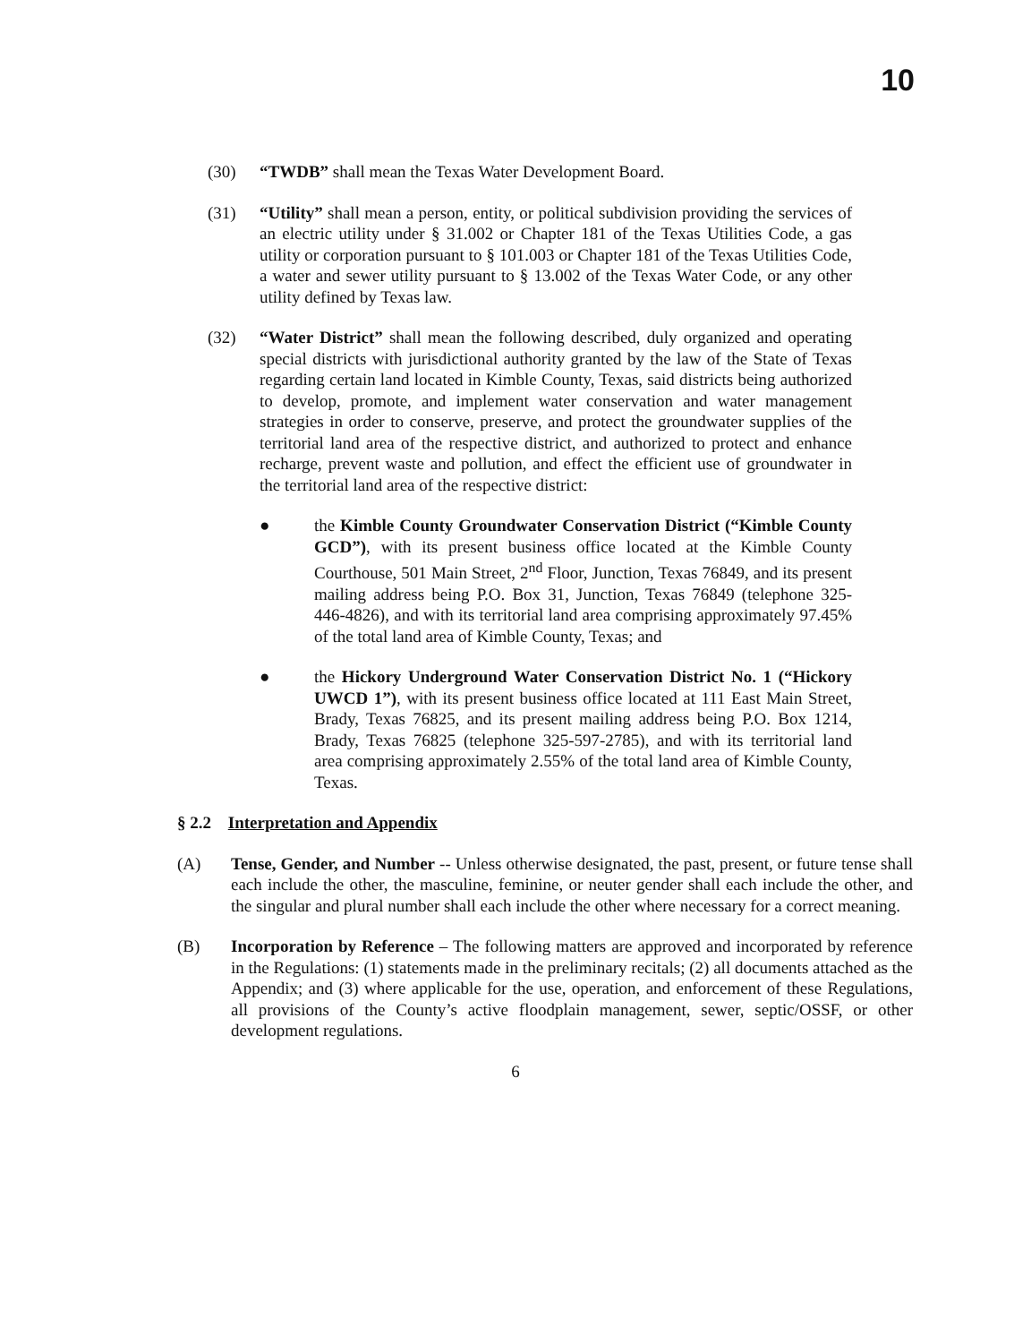10
(30) “TWDB” shall mean the Texas Water Development Board.
(31) “Utility” shall mean a person, entity, or political subdivision providing the services of an electric utility under § 31.002 or Chapter 181 of the Texas Utilities Code, a gas utility or corporation pursuant to § 101.003 or Chapter 181 of the Texas Utilities Code, a water and sewer utility pursuant to § 13.002 of the Texas Water Code, or any other utility defined by Texas law.
(32) “Water District” shall mean the following described, duly organized and operating special districts with jurisdictional authority granted by the law of the State of Texas regarding certain land located in Kimble County, Texas, said districts being authorized to develop, promote, and implement water conservation and water management strategies in order to conserve, preserve, and protect the groundwater supplies of the territorial land area of the respective district, and authorized to protect and enhance recharge, prevent waste and pollution, and effect the efficient use of groundwater in the territorial land area of the respective district:
● the Kimble County Groundwater Conservation District (“Kimble County GCD”), with its present business office located at the Kimble County Courthouse, 501 Main Street, 2<sup>nd</sup> Floor, Junction, Texas 76849, and its present mailing address being P.O. Box 31, Junction, Texas 76849 (telephone 325-446-4826), and with its territorial land area comprising approximately 97.45% of the total land area of Kimble County, Texas; and
● the Hickory Underground Water Conservation District No. 1 (“Hickory UWCD 1”), with its present business office located at 111 East Main Street, Brady, Texas 76825, and its present mailing address being P.O. Box 1214, Brady, Texas 76825 (telephone 325-597-2785), and with its territorial land area comprising approximately 2.55% of the total land area of Kimble County, Texas.
§ 2.2 Interpretation and Appendix
(A) Tense, Gender, and Number -- Unless otherwise designated, the past, present, or future tense shall each include the other, the masculine, feminine, or neuter gender shall each include the other, and the singular and plural number shall each include the other where necessary for a correct meaning.
(B) Incorporation by Reference – The following matters are approved and incorporated by reference in the Regulations: (1) statements made in the preliminary recitals; (2) all documents attached as the Appendix; and (3) where applicable for the use, operation, and enforcement of these Regulations, all provisions of the County’s active floodplain management, sewer, septic/OSSF, or other development regulations.
6